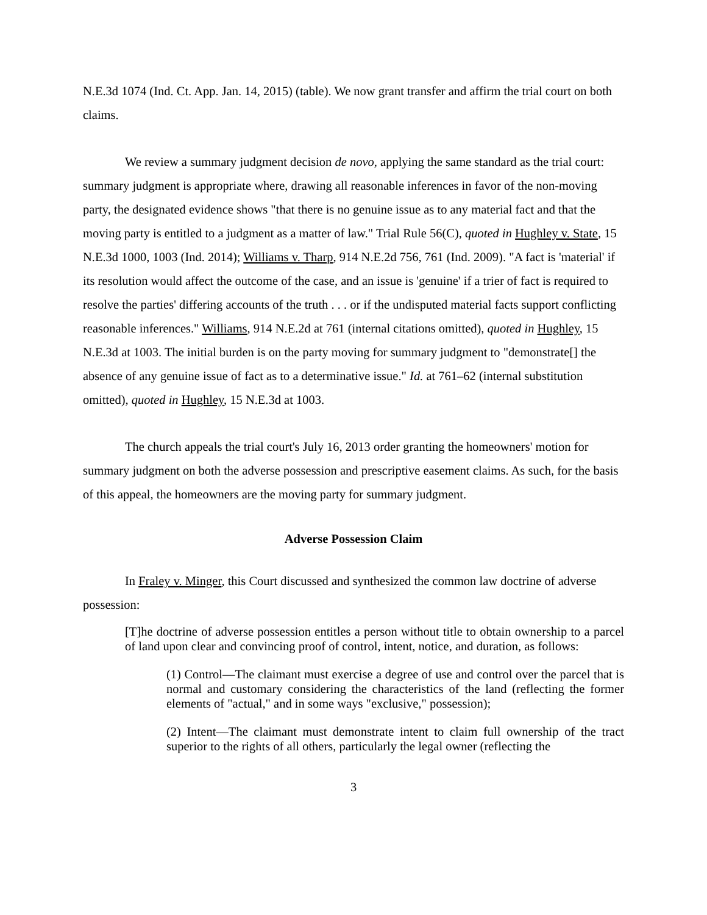N.E.3d 1074 (Ind. Ct. App. Jan. 14, 2015) (table). We now grant transfer and affirm the trial court on both claims.
We review a summary judgment decision de novo, applying the same standard as the trial court: summary judgment is appropriate where, drawing all reasonable inferences in favor of the non-moving party, the designated evidence shows "that there is no genuine issue as to any material fact and that the moving party is entitled to a judgment as a matter of law." Trial Rule 56(C), quoted in Hughley v. State, 15 N.E.3d 1000, 1003 (Ind. 2014); Williams v. Tharp, 914 N.E.2d 756, 761 (Ind. 2009). "A fact is 'material' if its resolution would affect the outcome of the case, and an issue is 'genuine' if a trier of fact is required to resolve the parties' differing accounts of the truth . . . or if the undisputed material facts support conflicting reasonable inferences." Williams, 914 N.E.2d at 761 (internal citations omitted), quoted in Hughley, 15 N.E.3d at 1003. The initial burden is on the party moving for summary judgment to "demonstrate[] the absence of any genuine issue of fact as to a determinative issue." Id. at 761–62 (internal substitution omitted), quoted in Hughley, 15 N.E.3d at 1003.
The church appeals the trial court's July 16, 2013 order granting the homeowners' motion for summary judgment on both the adverse possession and prescriptive easement claims. As such, for the basis of this appeal, the homeowners are the moving party for summary judgment.
Adverse Possession Claim
In Fraley v. Minger, this Court discussed and synthesized the common law doctrine of adverse possession:
[T]he doctrine of adverse possession entitles a person without title to obtain ownership to a parcel of land upon clear and convincing proof of control, intent, notice, and duration, as follows:
(1) Control—The claimant must exercise a degree of use and control over the parcel that is normal and customary considering the characteristics of the land (reflecting the former elements of "actual," and in some ways "exclusive," possession);
(2) Intent—The claimant must demonstrate intent to claim full ownership of the tract superior to the rights of all others, particularly the legal owner (reflecting the
3